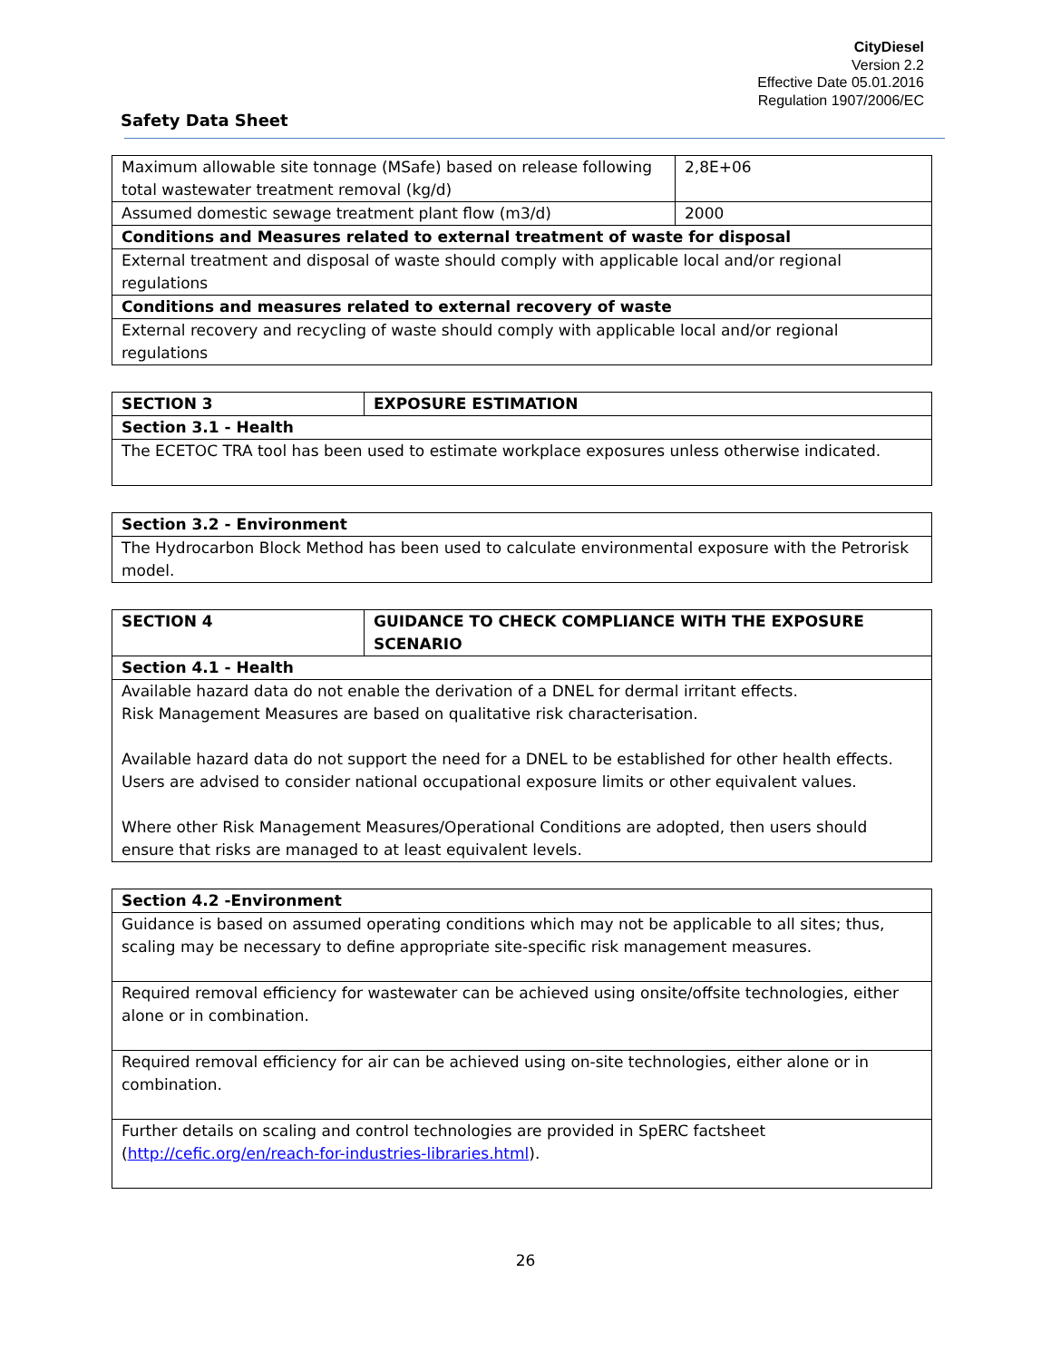CityDiesel
Version 2.2
Effective Date 05.01.2016
Regulation 1907/2006/EC
Safety Data Sheet
| Maximum allowable site tonnage (MSafe) based on release following total wastewater treatment removal (kg/d) | 2,8E+06 |
| Assumed domestic sewage treatment plant flow (m3/d) | 2000 |
| Conditions and Measures related to external treatment of waste for disposal | |
| External treatment and disposal of waste should comply with applicable local and/or regional regulations | |
| Conditions and measures related to external recovery of waste | |
| External recovery and recycling of waste should comply with applicable local and/or regional regulations | |
| SECTION 3 | EXPOSURE ESTIMATION |
| Section 3.1 - Health | |
| The ECETOC TRA tool has been used to estimate workplace exposures unless otherwise indicated. | |
| Section 3.2 - Environment |
| The Hydrocarbon Block Method has been used to calculate environmental exposure with the Petrorisk model. |
| SECTION 4 | GUIDANCE TO CHECK COMPLIANCE WITH THE EXPOSURE SCENARIO |
| Section 4.1 - Health | |
| Available hazard data do not enable the derivation of a DNEL for dermal irritant effects. Risk Management Measures are based on qualitative risk characterisation. Available hazard data do not support the need for a DNEL to be established for other health effects. Users are advised to consider national occupational exposure limits or other equivalent values. Where other Risk Management Measures/Operational Conditions are adopted, then users should ensure that risks are managed to at least equivalent levels. | |
| Section 4.2 -Environment |
| Guidance is based on assumed operating conditions which may not be applicable to all sites; thus, scaling may be necessary to define appropriate site-specific risk management measures. |
| Required removal efficiency for wastewater can be achieved using onsite/offsite technologies, either alone or in combination. |
| Required removal efficiency for air can be achieved using on-site technologies, either alone or in combination. |
| Further details on scaling and control technologies are provided in SpERC factsheet ( http://cefic.org/en/reach-for-industries-libraries.html ). |
26